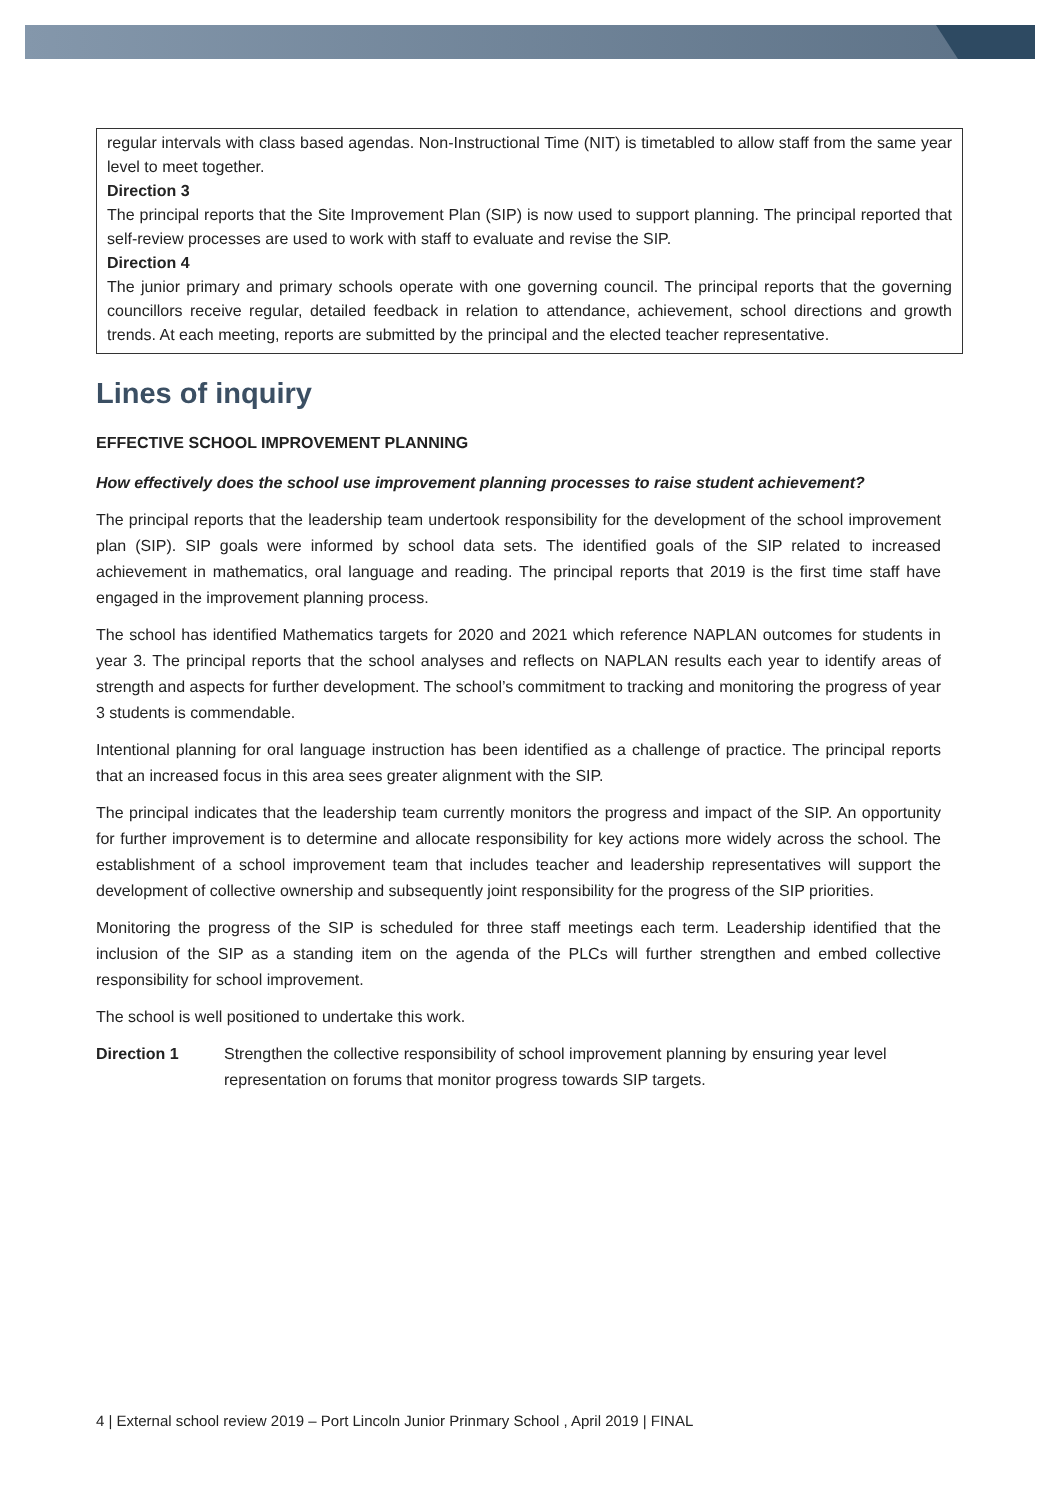regular intervals with class based agendas. Non-Instructional Time (NIT) is timetabled to allow staff from the same year level to meet together.
Direction 3
The principal reports that the Site Improvement Plan (SIP) is now used to support planning. The principal reported that self-review processes are used to work with staff to evaluate and revise the SIP.
Direction 4
The junior primary and primary schools operate with one governing council. The principal reports that the governing councillors receive regular, detailed feedback in relation to attendance, achievement, school directions and growth trends. At each meeting, reports are submitted by the principal and the elected teacher representative.
Lines of inquiry
EFFECTIVE SCHOOL IMPROVEMENT PLANNING
How effectively does the school use improvement planning processes to raise student achievement?
The principal reports that the leadership team undertook responsibility for the development of the school improvement plan (SIP). SIP goals were informed by school data sets. The identified goals of the SIP related to increased achievement in mathematics, oral language and reading. The principal reports that 2019 is the first time staff have engaged in the improvement planning process.
The school has identified Mathematics targets for 2020 and 2021 which reference NAPLAN outcomes for students in year 3. The principal reports that the school analyses and reflects on NAPLAN results each year to identify areas of strength and aspects for further development. The school’s commitment to tracking and monitoring the progress of year 3 students is commendable.
Intentional planning for oral language instruction has been identified as a challenge of practice. The principal reports that an increased focus in this area sees greater alignment with the SIP.
The principal indicates that the leadership team currently monitors the progress and impact of the SIP. An opportunity for further improvement is to determine and allocate responsibility for key actions more widely across the school. The establishment of a school improvement team that includes teacher and leadership representatives will support the development of collective ownership and subsequently joint responsibility for the progress of the SIP priorities.
Monitoring the progress of the SIP is scheduled for three staff meetings each term. Leadership identified that the inclusion of the SIP as a standing item on the agenda of the PLCs will further strengthen and embed collective responsibility for school improvement.
The school is well positioned to undertake this work.
Direction 1 Strengthen the collective responsibility of school improvement planning by ensuring year level representation on forums that monitor progress towards SIP targets.
4 | External school review 2019 – Port Lincoln Junior Prinmary School , April 2019 | FINAL